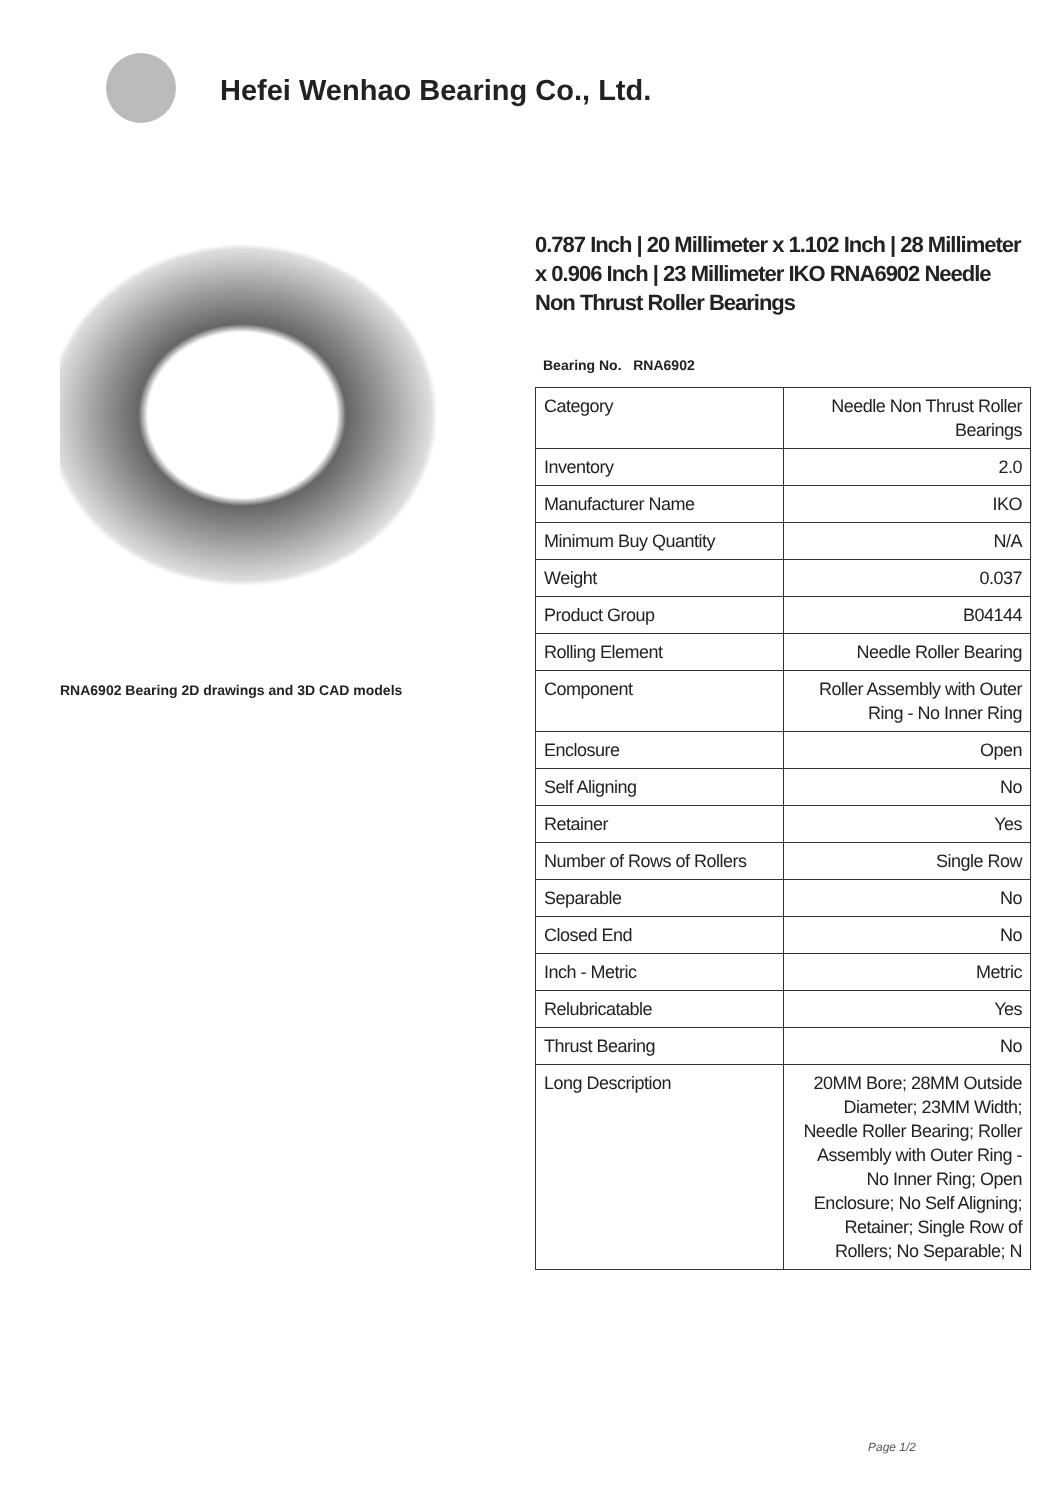Hefei Wenhao Bearing Co., Ltd.
RNA6902 Bearing 2D drawings and 3D CAD models
0.787 Inch | 20 Millimeter x 1.102 Inch | 28 Millimeter x 0.906 Inch | 23 Millimeter IKO RNA6902 Needle Non Thrust Roller Bearings
Bearing No. RNA6902
| Category | Needle Non Thrust Roller Bearings |
| Inventory | 2.0 |
| Manufacturer Name | IKO |
| Minimum Buy Quantity | N/A |
| Weight | 0.037 |
| Product Group | B04144 |
| Rolling Element | Needle Roller Bearing |
| Component | Roller Assembly with Outer Ring - No Inner Ring |
| Enclosure | Open |
| Self Aligning | No |
| Retainer | Yes |
| Number of Rows of Rollers | Single Row |
| Separable | No |
| Closed End | No |
| Inch - Metric | Metric |
| Relubricatable | Yes |
| Thrust Bearing | No |
| Long Description | 20MM Bore; 28MM Outside Diameter; 23MM Width; Needle Roller Bearing; Roller Assembly with Outer Ring - No Inner Ring; Open Enclosure; No Self Aligning; Retainer; Single Row of Rollers; No Separable; N |
Page 1/2